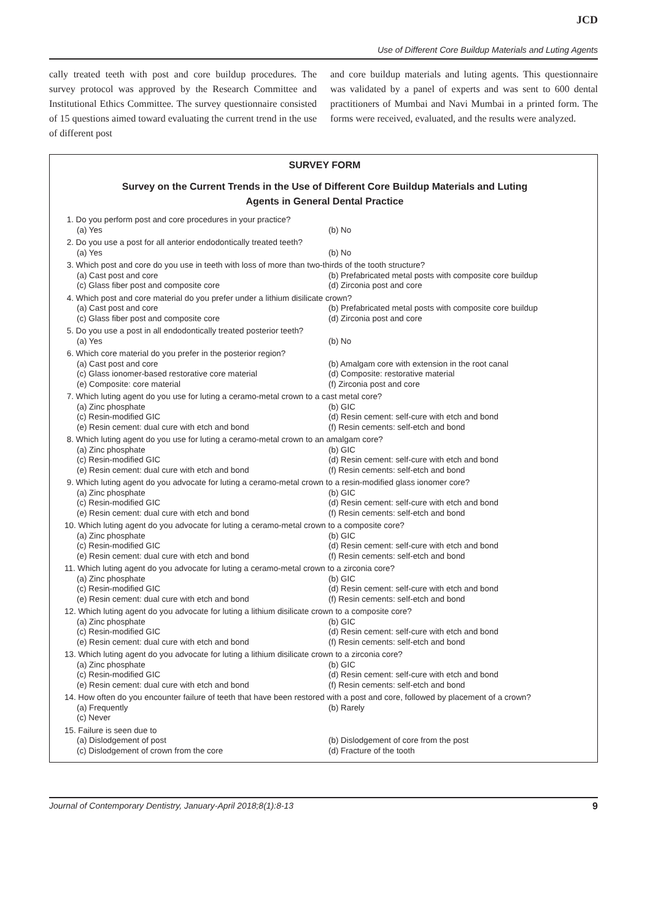JCD
Use of Different Core Buildup Materials and Luting Agents
cally treated teeth with post and core buildup procedures. The survey protocol was approved by the Research Committee and Institutional Ethics Committee. The survey questionnaire consisted of 15 questions aimed toward evaluating the current trend in the use of different post
and core buildup materials and luting agents. This questionnaire was validated by a panel of experts and was sent to 600 dental practitioners of Mumbai and Navi Mumbai in a printed form. The forms were received, evaluated, and the results were analyzed.
SURVEY FORM
Survey on the Current Trends in the Use of Different Core Buildup Materials and Luting
Agents in General Dental Practice
1. Do you perform post and core procedures in your practice?
(a) Yes (b) No
2. Do you use a post for all anterior endodontically treated teeth?
(a) Yes (b) No
3. Which post and core do you use in teeth with loss of more than two-thirds of the tooth structure?
(a) Cast post and core (b) Prefabricated metal posts with composite core buildup
(c) Glass fiber post and composite core (d) Zirconia post and core
4. Which post and core material do you prefer under a lithium disilicate crown?
(a) Cast post and core (b) Prefabricated metal posts with composite core buildup
(c) Glass fiber post and composite core (d) Zirconia post and core
5. Do you use a post in all endodontically treated posterior teeth?
(a) Yes (b) No
6. Which core material do you prefer in the posterior region?
(a) Cast post and core (b) Amalgam core with extension in the root canal
(c) Glass ionomer-based restorative core material (d) Composite: restorative material
(e) Composite: core material (f) Zirconia post and core
7. Which luting agent do you use for luting a ceramo-metal crown to a cast metal core?
(a) Zinc phosphate (b) GIC
(c) Resin-modified GIC (d) Resin cement: self-cure with etch and bond
(e) Resin cement: dual cure with etch and bond (f) Resin cements: self-etch and bond
8. Which luting agent do you use for luting a ceramo-metal crown to an amalgam core?
(a) Zinc phosphate (b) GIC
(c) Resin-modified GIC (d) Resin cement: self-cure with etch and bond
(e) Resin cement: dual cure with etch and bond (f) Resin cements: self-etch and bond
9. Which luting agent do you advocate for luting a ceramo-metal crown to a resin-modified glass ionomer core?
(a) Zinc phosphate (b) GIC
(c) Resin-modified GIC (d) Resin cement: self-cure with etch and bond
(e) Resin cement: dual cure with etch and bond (f) Resin cements: self-etch and bond
10. Which luting agent do you advocate for luting a ceramo-metal crown to a composite core?
(a) Zinc phosphate (b) GIC
(c) Resin-modified GIC (d) Resin cement: self-cure with etch and bond
(e) Resin cement: dual cure with etch and bond (f) Resin cements: self-etch and bond
11. Which luting agent do you advocate for luting a ceramo-metal crown to a zirconia core?
(a) Zinc phosphate (b) GIC
(c) Resin-modified GIC (d) Resin cement: self-cure with etch and bond
(e) Resin cement: dual cure with etch and bond (f) Resin cements: self-etch and bond
12. Which luting agent do you advocate for luting a lithium disilicate crown to a composite core?
(a) Zinc phosphate (b) GIC
(c) Resin-modified GIC (d) Resin cement: self-cure with etch and bond
(e) Resin cement: dual cure with etch and bond (f) Resin cements: self-etch and bond
13. Which luting agent do you advocate for luting a lithium disilicate crown to a zirconia core?
(a) Zinc phosphate (b) GIC
(c) Resin-modified GIC (d) Resin cement: self-cure with etch and bond
(e) Resin cement: dual cure with etch and bond (f) Resin cements: self-etch and bond
14. How often do you encounter failure of teeth that have been restored with a post and core, followed by placement of a crown?
(a) Frequently (b) Rarely
(c) Never
15. Failure is seen due to
(a) Dislodgement of post (b) Dislodgement of core from the post
(c) Dislodgement of crown from the core (d) Fracture of the tooth
Journal of Contemporary Dentistry, January-April 2018;8(1):8-13 9